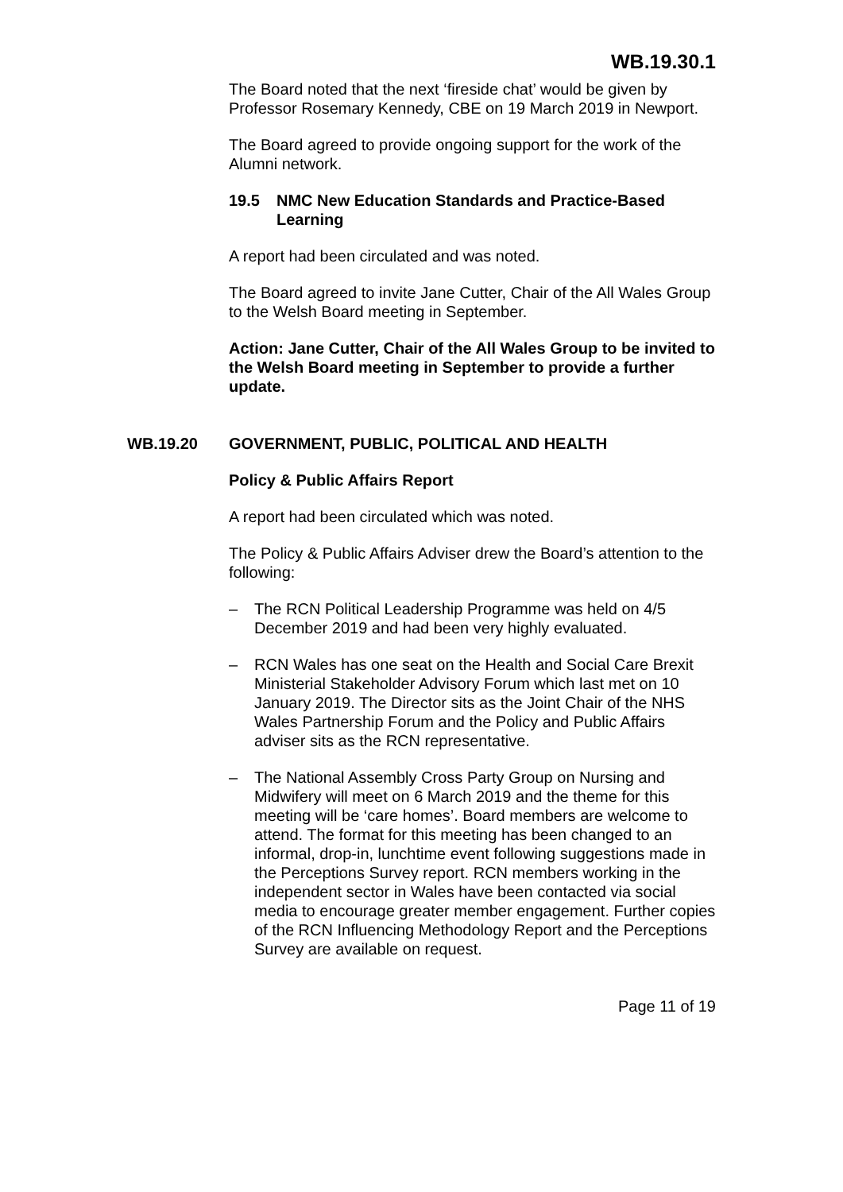WB.19.30.1
The Board noted that the next ‘fireside chat’ would be given by Professor Rosemary Kennedy, CBE on 19 March 2019 in Newport.
The Board agreed to provide ongoing support for the work of the Alumni network.
19.5 NMC New Education Standards and Practice-Based Learning
A report had been circulated and was noted.
The Board agreed to invite Jane Cutter, Chair of the All Wales Group to the Welsh Board meeting in September.
Action: Jane Cutter, Chair of the All Wales Group to be invited to the Welsh Board meeting in September to provide a further update.
WB.19.20 GOVERNMENT, PUBLIC, POLITICAL AND HEALTH
Policy & Public Affairs Report
A report had been circulated which was noted.
The Policy & Public Affairs Adviser drew the Board’s attention to the following:
– The RCN Political Leadership Programme was held on 4/5 December 2019 and had been very highly evaluated.
– RCN Wales has one seat on the Health and Social Care Brexit Ministerial Stakeholder Advisory Forum which last met on 10 January 2019. The Director sits as the Joint Chair of the NHS Wales Partnership Forum and the Policy and Public Affairs adviser sits as the RCN representative.
– The National Assembly Cross Party Group on Nursing and Midwifery will meet on 6 March 2019 and the theme for this meeting will be ‘care homes’. Board members are welcome to attend. The format for this meeting has been changed to an informal, drop-in, lunchtime event following suggestions made in the Perceptions Survey report. RCN members working in the independent sector in Wales have been contacted via social media to encourage greater member engagement. Further copies of the RCN Influencing Methodology Report and the Perceptions Survey are available on request.
Page 11 of 19